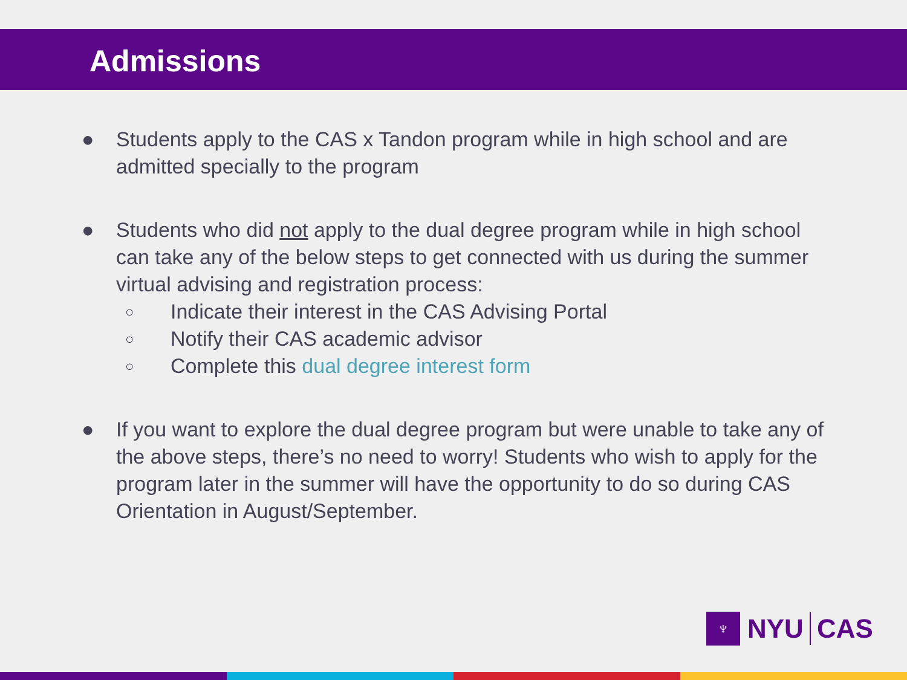Admissions
● Students apply to the CAS x Tandon program while in high school and are admitted specially to the program
● Students who did not apply to the dual degree program while in high school can take any of the below steps to get connected with us during the summer virtual advising and registration process:
○
Indicate their interest in the CAS Advising Portal
○
Notify their CAS academic advisor
○
Complete this dual degree interest form
● If you want to explore the dual degree program but were unable to take any of the above steps, there’s no need to worry! Students who wish to apply for the program later in the summer will have the opportunity to do so during CAS Orientation in August/September.
♆
NYU CAS